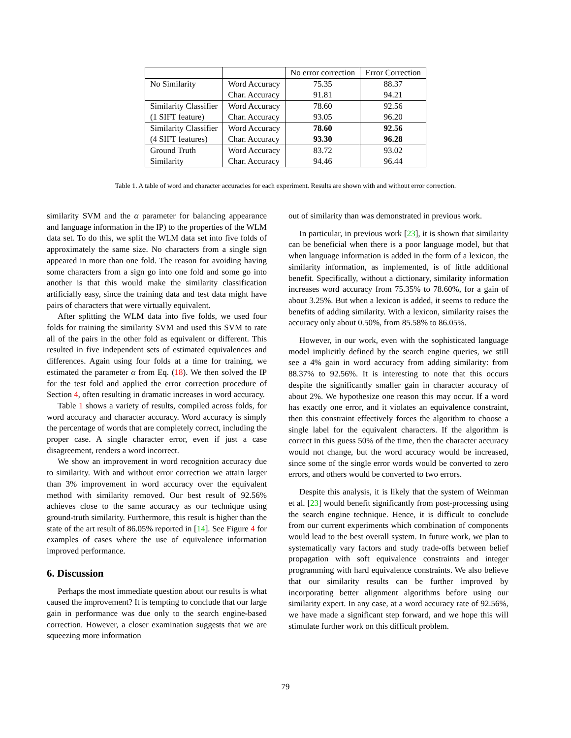| | | No error correction | Error Correction |
| --- | --- | --- | --- |
| No Similarity | Word Accuracy | 75.35 | 88.37 |
| | Char. Accuracy | 91.81 | 94.21 |
| Similarity Classifier | Word Accuracy | 78.60 | 92.56 |
| (1 SIFT feature) | Char. Accuracy | 93.05 | 96.20 |
| Similarity Classifier | Word Accuracy | 78.60 | 92.56 |
| (4 SIFT features) | Char. Accuracy | 93.30 | 96.28 |
| Ground Truth | Word Accuracy | 83.72 | 93.02 |
| Similarity | Char. Accuracy | 94.46 | 96.44 |
Table 1. A table of word and character accuracies for each experiment. Results are shown with and without error correction.
similarity SVM and the α parameter for balancing appearance and language information in the IP) to the properties of the WLM data set. To do this, we split the WLM data set into five folds of approximately the same size. No characters from a single sign appeared in more than one fold. The reason for avoiding having some characters from a sign go into one fold and some go into another is that this would make the similarity classification artificially easy, since the training data and test data might have pairs of characters that were virtually equivalent.
After splitting the WLM data into five folds, we used four folds for training the similarity SVM and used this SVM to rate all of the pairs in the other fold as equivalent or different. This resulted in five independent sets of estimated equivalences and differences. Again using four folds at a time for training, we estimated the parameter α from Eq. (18). We then solved the IP for the test fold and applied the error correction procedure of Section 4, often resulting in dramatic increases in word accuracy.
Table 1 shows a variety of results, compiled across folds, for word accuracy and character accuracy. Word accuracy is simply the percentage of words that are completely correct, including the proper case. A single character error, even if just a case disagreement, renders a word incorrect.
We show an improvement in word recognition accuracy due to similarity. With and without error correction we attain larger than 3% improvement in word accuracy over the equivalent method with similarity removed. Our best result of 92.56% achieves close to the same accuracy as our technique using ground-truth similarity. Furthermore, this result is higher than the state of the art result of 86.05% reported in [14]. See Figure 4 for examples of cases where the use of equivalence information improved performance.
6. Discussion
Perhaps the most immediate question about our results is what caused the improvement? It is tempting to conclude that our large gain in performance was due only to the search engine-based correction. However, a closer examination suggests that we are squeezing more information
out of similarity than was demonstrated in previous work.
In particular, in previous work [23], it is shown that similarity can be beneficial when there is a poor language model, but that when language information is added in the form of a lexicon, the similarity information, as implemented, is of little additional benefit. Specifically, without a dictionary, similarity information increases word accuracy from 75.35% to 78.60%, for a gain of about 3.25%. But when a lexicon is added, it seems to reduce the benefits of adding similarity. With a lexicon, similarity raises the accuracy only about 0.50%, from 85.58% to 86.05%.
However, in our work, even with the sophisticated language model implicitly defined by the search engine queries, we still see a 4% gain in word accuracy from adding similarity: from 88.37% to 92.56%. It is interesting to note that this occurs despite the significantly smaller gain in character accuracy of about 2%. We hypothesize one reason this may occur. If a word has exactly one error, and it violates an equivalence constraint, then this constraint effectively forces the algorithm to choose a single label for the equivalent characters. If the algorithm is correct in this guess 50% of the time, then the character accuracy would not change, but the word accuracy would be increased, since some of the single error words would be converted to zero errors, and others would be converted to two errors.
Despite this analysis, it is likely that the system of Weinman et al. [23] would benefit significantly from post-processing using the search engine technique. Hence, it is difficult to conclude from our current experiments which combination of components would lead to the best overall system. In future work, we plan to systematically vary factors and study trade-offs between belief propagation with soft equivalence constraints and integer programming with hard equivalence constraints. We also believe that our similarity results can be further improved by incorporating better alignment algorithms before using our similarity expert. In any case, at a word accuracy rate of 92.56%, we have made a significant step forward, and we hope this will stimulate further work on this difficult problem.
79